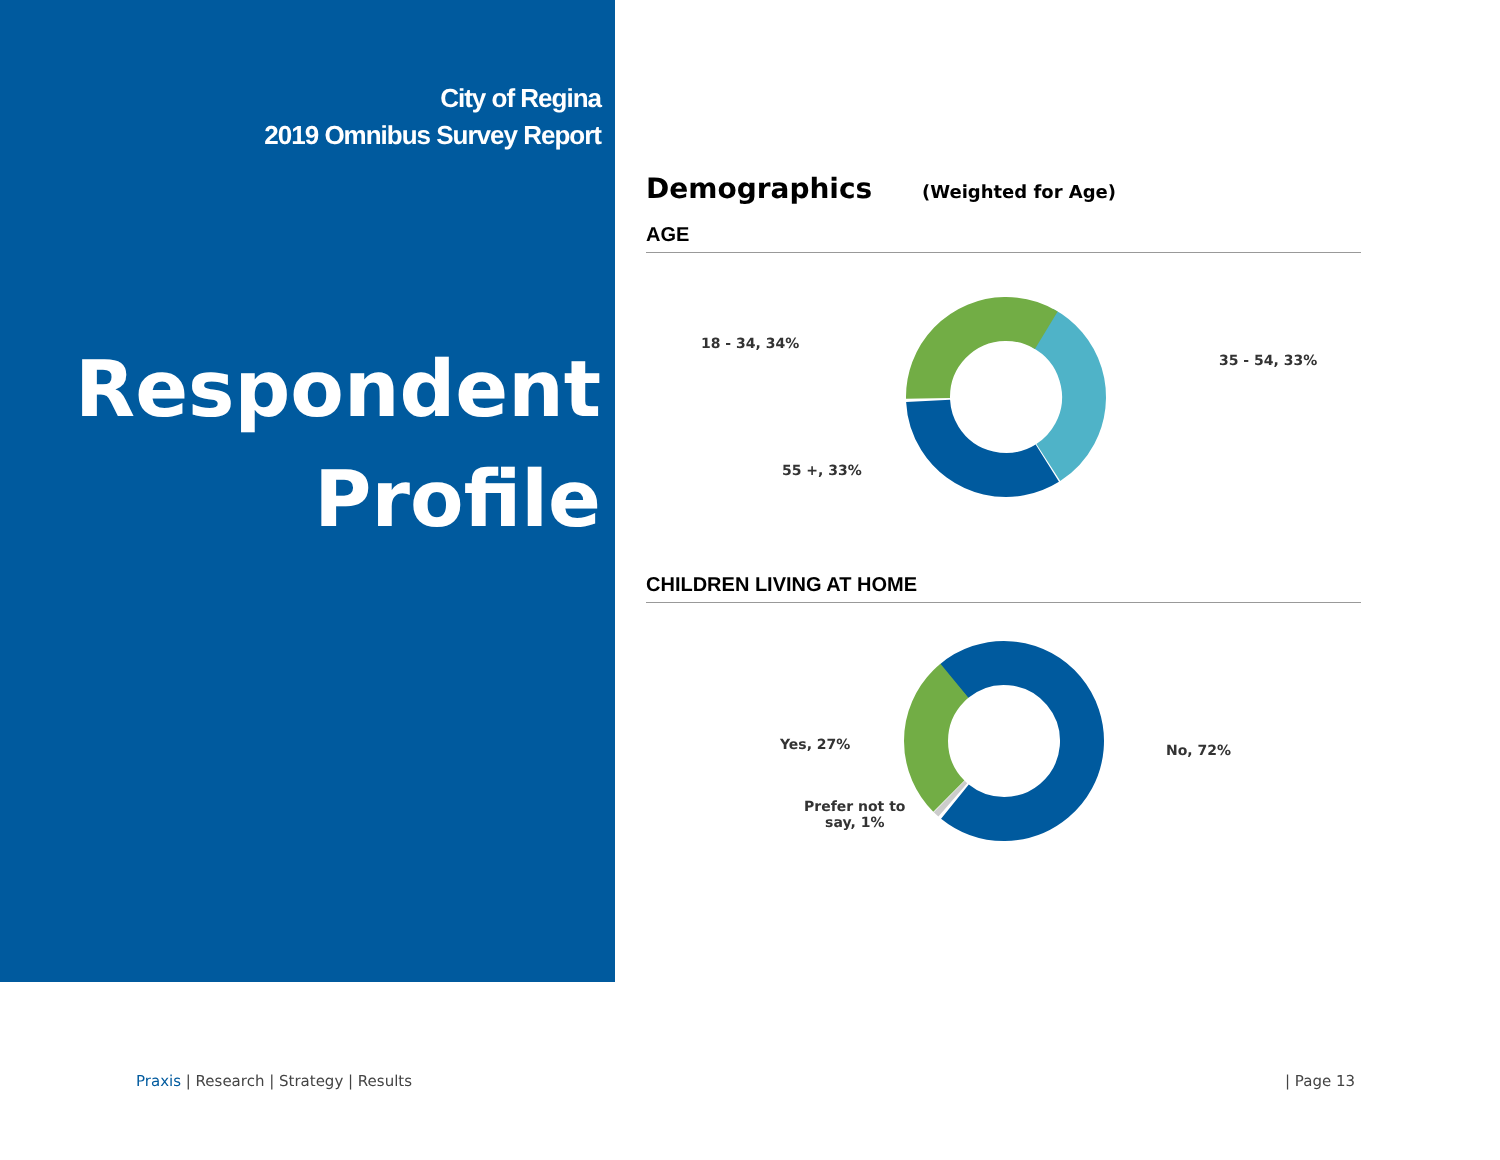City of Regina
2019 Omnibus Survey Report
Respondent
Profile
Demographics (Weighted for Age)
AGE
18 - 34, 34%
35 - 54, 33%
55 +, 33%
CHILDREN LIVING AT HOME
Yes, 27% No, 72%
Prefer not to
say, 1%
Praxis | Research | Strategy | Results | Page 13